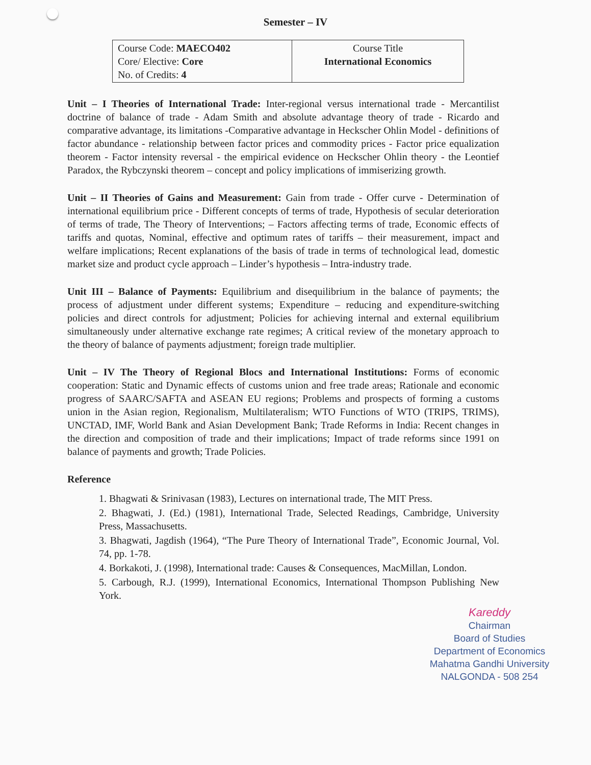Semester – IV
| Course Code: MAECO402 Core/ Elective: Core No. of Credits: 4 | Course Title International Economics |
Unit – I Theories of International Trade: Inter-regional versus international trade - Mercantilist doctrine of balance of trade - Adam Smith and absolute advantage theory of trade - Ricardo and comparative advantage, its limitations -Comparative advantage in Heckscher Ohlin Model - definitions of factor abundance - relationship between factor prices and commodity prices - Factor price equalization theorem - Factor intensity reversal - the empirical evidence on Heckscher Ohlin theory - the Leontief Paradox, the Rybczynski theorem – concept and policy implications of immiserizing growth.
Unit – II Theories of Gains and Measurement: Gain from trade - Offer curve - Determination of international equilibrium price - Different concepts of terms of trade, Hypothesis of secular deterioration of terms of trade, The Theory of Interventions; – Factors affecting terms of trade, Economic effects of tariffs and quotas, Nominal, effective and optimum rates of tariffs – their measurement, impact and welfare implications; Recent explanations of the basis of trade in terms of technological lead, domestic market size and product cycle approach – Linder’s hypothesis – Intra-industry trade.
Unit III – Balance of Payments: Equilibrium and disequilibrium in the balance of payments; the process of adjustment under different systems; Expenditure – reducing and expenditure-switching policies and direct controls for adjustment; Policies for achieving internal and external equilibrium simultaneously under alternative exchange rate regimes; A critical review of the monetary approach to the theory of balance of payments adjustment; foreign trade multiplier.
Unit – IV The Theory of Regional Blocs and International Institutions: Forms of economic cooperation: Static and Dynamic effects of customs union and free trade areas; Rationale and economic progress of SAARC/SAFTA and ASEAN EU regions; Problems and prospects of forming a customs union in the Asian region, Regionalism, Multilateralism; WTO Functions of WTO (TRIPS, TRIMS), UNCTAD, IMF, World Bank and Asian Development Bank; Trade Reforms in India: Recent changes in the direction and composition of trade and their implications; Impact of trade reforms since 1991 on balance of payments and growth; Trade Policies.
Reference
1. Bhagwati & Srinivasan (1983), Lectures on international trade, The MIT Press.
2. Bhagwati, J. (Ed.) (1981), International Trade, Selected Readings, Cambridge, University Press, Massachusetts.
3. Bhagwati, Jagdish (1964), “The Pure Theory of International Trade”, Economic Journal, Vol. 74, pp. 1-78.
4. Borkakoti, J. (1998), International trade: Causes & Consequences, MacMillan, London.
5. Carbough, R.J. (1999), International Economics, International Thompson Publishing New York.
Kareddy
Chairman
Board of Studies
Department of Economics
Mahatma Gandhi University
NALGONDA - 508 254